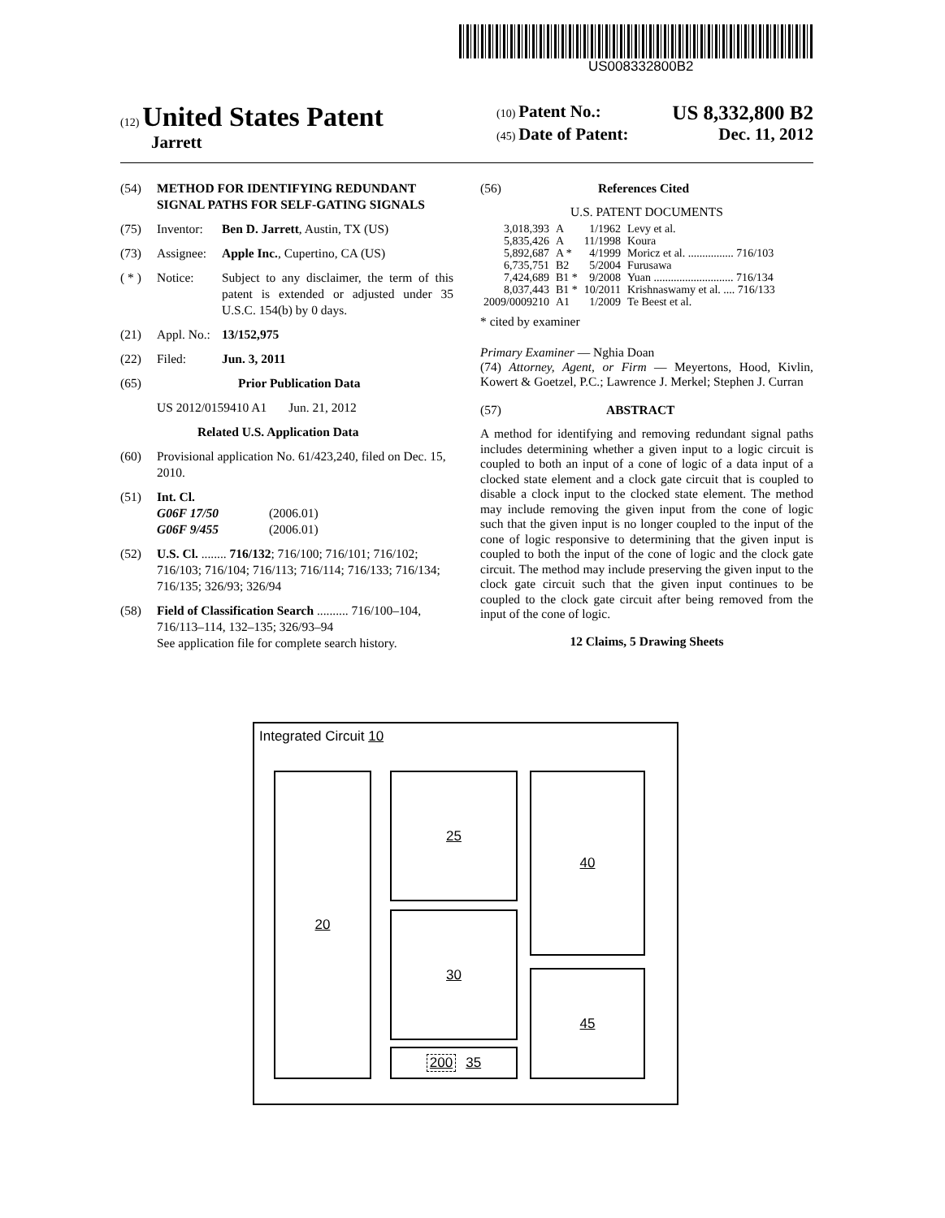US008332800B2
(12) United States Patent
Jarrett
(10) Patent No.: US 8,332,800 B2
(45) Date of Patent: Dec. 11, 2012
(54) METHOD FOR IDENTIFYING REDUNDANT SIGNAL PATHS FOR SELF-GATING SIGNALS
(75) Inventor: Ben D. Jarrett, Austin, TX (US)
(73) Assignee: Apple Inc., Cupertino, CA (US)
( * ) Notice: Subject to any disclaimer, the term of this patent is extended or adjusted under 35 U.S.C. 154(b) by 0 days.
(21) Appl. No.: 13/152,975
(22) Filed: Jun. 3, 2011
(65) Prior Publication Data
US 2012/0159410 A1 Jun. 21, 2012
Related U.S. Application Data
(60) Provisional application No. 61/423,240, filed on Dec. 15, 2010.
(51) Int. Cl.
G06F 17/50 (2006.01)
G06F 9/455 (2006.01)
(52) U.S. Cl. ........ 716/132; 716/100; 716/101; 716/102; 716/103; 716/104; 716/113; 716/114; 716/133; 716/134; 716/135; 326/93; 326/94
(58) Field of Classification Search .......... 716/100–104, 716/113–114, 132–135; 326/93–94
See application file for complete search history.
(56) References Cited
U.S. PATENT DOCUMENTS
| 3,018,393 | A | 1/1962 | Levy et al. |
| 5,835,426 | A | 11/1998 | Koura |
| 5,892,687 | A * | 4/1999 | Moricz et al. ................ 716/103 |
| 6,735,751 | B2 | 5/2004 | Furusawa |
| 7,424,689 | B1 * | 9/2008 | Yuan ............................ 716/134 |
| 8,037,443 | B1 * | 10/2011 | Krishnaswamy et al. .... 716/133 |
| 2009/0009210 | A1 | 1/2009 | Te Beest et al. |
* cited by examiner
Primary Examiner — Nghia Doan
(74) Attorney, Agent, or Firm — Meyertons, Hood, Kivlin, Kowert & Goetzel, P.C.; Lawrence J. Merkel; Stephen J. Curran
(57) ABSTRACT
A method for identifying and removing redundant signal paths includes determining whether a given input to a logic circuit is coupled to both an input of a cone of logic of a data input of a clocked state element and a clock gate circuit that is coupled to disable a clock input to the clocked state element. The method may include removing the given input from the cone of logic such that the given input is no longer coupled to the input of the cone of logic responsive to determining that the given input is coupled to both the input of the cone of logic and the clock gate circuit. The method may include preserving the given input to the clock gate circuit such that the given input continues to be coupled to the clock gate circuit after being removed from the input of the cone of logic.
12 Claims, 5 Drawing Sheets
Integrated Circuit 10
20 25
30
200 35
40
45